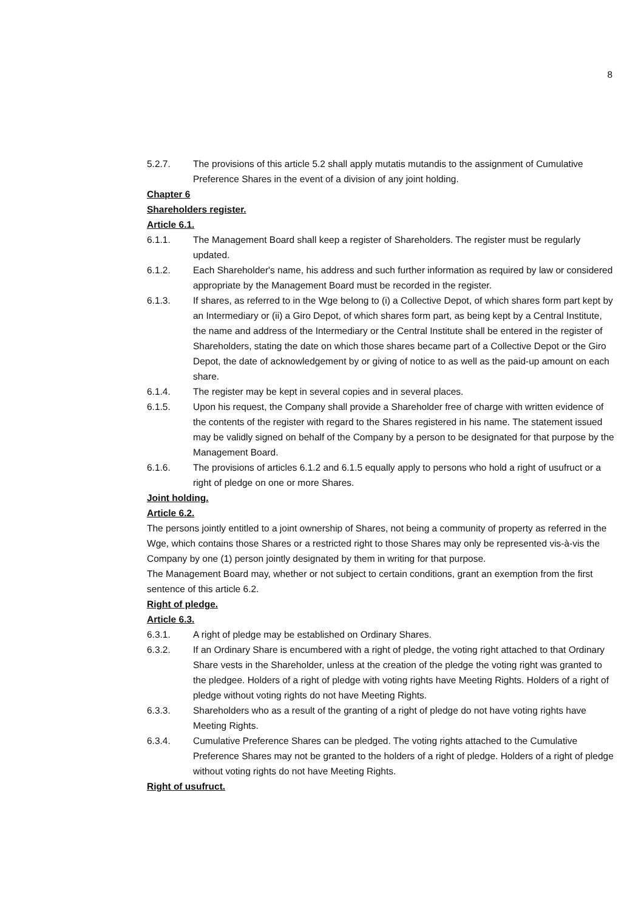8
5.2.7. The provisions of this article 5.2 shall apply mutatis mutandis to the assignment of Cumulative Preference Shares in the event of a division of any joint holding.
Chapter 6
Shareholders register.
Article 6.1.
6.1.1. The Management Board shall keep a register of Shareholders. The register must be regularly updated.
6.1.2. Each Shareholder's name, his address and such further information as required by law or considered appropriate by the Management Board must be recorded in the register.
6.1.3. If shares, as referred to in the Wge belong to (i) a Collective Depot, of which shares form part kept by an Intermediary or (ii) a Giro Depot, of which shares form part, as being kept by a Central Institute, the name and address of the Intermediary or the Central Institute shall be entered in the register of Shareholders, stating the date on which those shares became part of a Collective Depot or the Giro Depot, the date of acknowledgement by or giving of notice to as well as the paid-up amount on each share.
6.1.4. The register may be kept in several copies and in several places.
6.1.5. Upon his request, the Company shall provide a Shareholder free of charge with written evidence of the contents of the register with regard to the Shares registered in his name. The statement issued may be validly signed on behalf of the Company by a person to be designated for that purpose by the Management Board.
6.1.6. The provisions of articles 6.1.2 and 6.1.5 equally apply to persons who hold a right of usufruct or a right of pledge on one or more Shares.
Joint holding.
Article 6.2.
The persons jointly entitled to a joint ownership of Shares, not being a community of property as referred in the Wge, which contains those Shares or a restricted right to those Shares may only be represented vis-à-vis the Company by one (1) person jointly designated by them in writing for that purpose.
The Management Board may, whether or not subject to certain conditions, grant an exemption from the first sentence of this article 6.2.
Right of pledge.
Article 6.3.
6.3.1. A right of pledge may be established on Ordinary Shares.
6.3.2. If an Ordinary Share is encumbered with a right of pledge, the voting right attached to that Ordinary Share vests in the Shareholder, unless at the creation of the pledge the voting right was granted to the pledgee. Holders of a right of pledge with voting rights have Meeting Rights. Holders of a right of pledge without voting rights do not have Meeting Rights.
6.3.3. Shareholders who as a result of the granting of a right of pledge do not have voting rights have Meeting Rights.
6.3.4. Cumulative Preference Shares can be pledged. The voting rights attached to the Cumulative Preference Shares may not be granted to the holders of a right of pledge. Holders of a right of pledge without voting rights do not have Meeting Rights.
Right of usufruct.